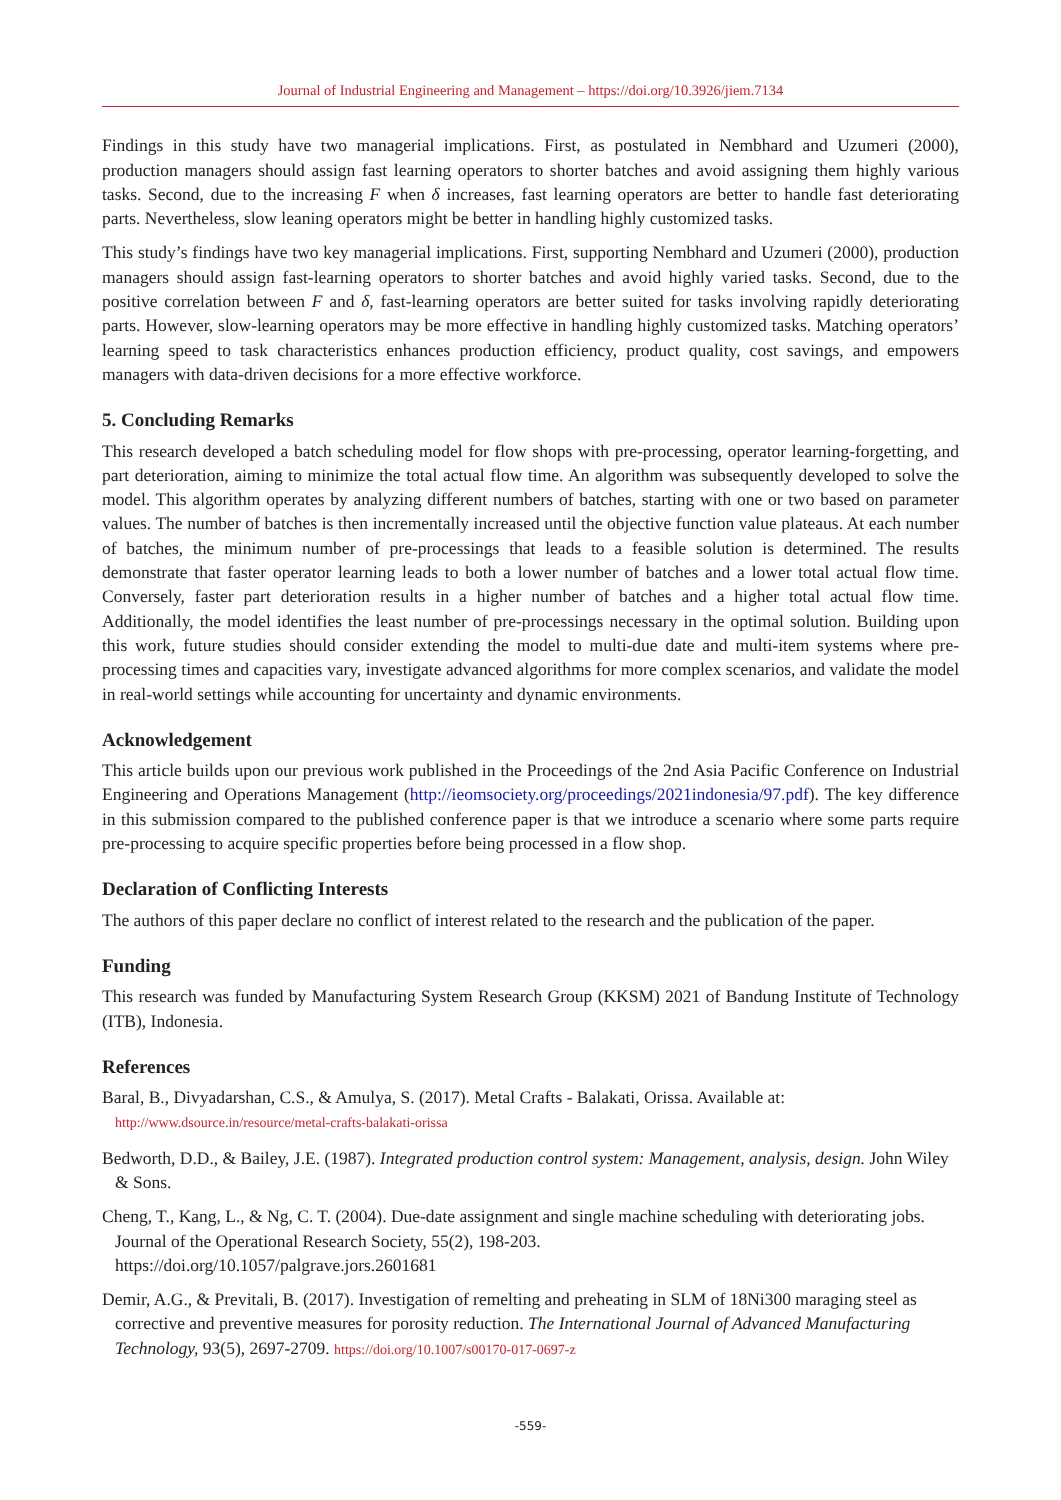Journal of Industrial Engineering and Management – https://doi.org/10.3926/jiem.7134
Findings in this study have two managerial implications. First, as postulated in Nembhard and Uzumeri (2000), production managers should assign fast learning operators to shorter batches and avoid assigning them highly various tasks. Second, due to the increasing F when δ increases, fast learning operators are better to handle fast deteriorating parts. Nevertheless, slow leaning operators might be better in handling highly customized tasks.
This study’s findings have two key managerial implications. First, supporting Nembhard and Uzumeri (2000), production managers should assign fast-learning operators to shorter batches and avoid highly varied tasks. Second, due to the positive correlation between F and δ, fast-learning operators are better suited for tasks involving rapidly deteriorating parts. However, slow-learning operators may be more effective in handling highly customized tasks. Matching operators’ learning speed to task characteristics enhances production efficiency, product quality, cost savings, and empowers managers with data-driven decisions for a more effective workforce.
5. Concluding Remarks
This research developed a batch scheduling model for flow shops with pre-processing, operator learning-forgetting, and part deterioration, aiming to minimize the total actual flow time. An algorithm was subsequently developed to solve the model. This algorithm operates by analyzing different numbers of batches, starting with one or two based on parameter values. The number of batches is then incrementally increased until the objective function value plateaus. At each number of batches, the minimum number of pre-processings that leads to a feasible solution is determined. The results demonstrate that faster operator learning leads to both a lower number of batches and a lower total actual flow time. Conversely, faster part deterioration results in a higher number of batches and a higher total actual flow time. Additionally, the model identifies the least number of pre-processings necessary in the optimal solution. Building upon this work, future studies should consider extending the model to multi-due date and multi-item systems where pre-processing times and capacities vary, investigate advanced algorithms for more complex scenarios, and validate the model in real-world settings while accounting for uncertainty and dynamic environments.
Acknowledgement
This article builds upon our previous work published in the Proceedings of the 2nd Asia Pacific Conference on Industrial Engineering and Operations Management (http://ieomsociety.org/proceedings/2021indonesia/97.pdf). The key difference in this submission compared to the published conference paper is that we introduce a scenario where some parts require pre-processing to acquire specific properties before being processed in a flow shop.
Declaration of Conflicting Interests
The authors of this paper declare no conflict of interest related to the research and the publication of the paper.
Funding
This research was funded by Manufacturing System Research Group (KKSM) 2021 of Bandung Institute of Technology (ITB), Indonesia.
References
Baral, B., Divyadarshan, C.S., & Amulya, S. (2017). Metal Crafts - Balakati, Orissa. Available at:
http://www.dsource.in/resource/metal-crafts-balakati-orissa
Bedworth, D.D., & Bailey, J.E. (1987). Integrated production control system: Management, analysis, design. John Wiley & Sons.
Cheng, T., Kang, L., & Ng, C. T. (2004). Due-date assignment and single machine scheduling with deteriorating jobs. Journal of the Operational Research Society, 55(2), 198-203.
https://doi.org/10.1057/palgrave.jors.2601681
Demir, A.G., & Previtali, B. (2017). Investigation of remelting and preheating in SLM of 18Ni300 maraging steel as corrective and preventive measures for porosity reduction. The International Journal of Advanced Manufacturing Technology, 93(5), 2697-2709. https://doi.org/10.1007/s00170-017-0697-z
-559-